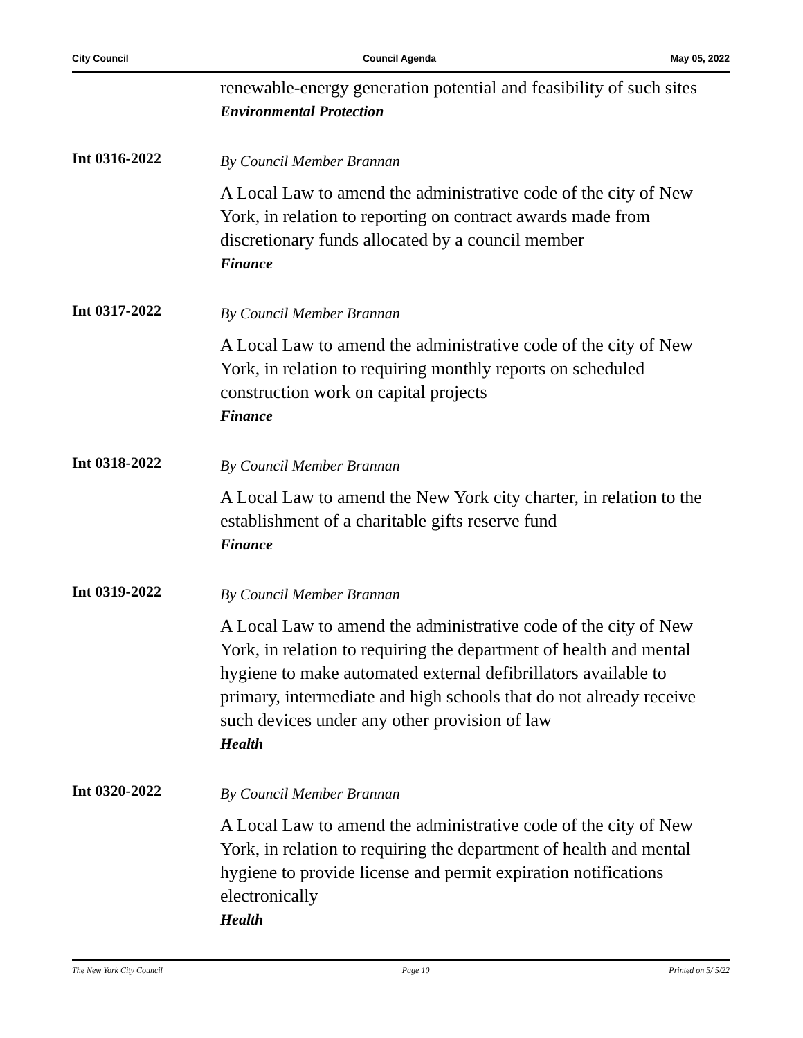City Council Council Agenda May 05, 2022
renewable-energy generation potential and feasibility of such sites
Environmental Protection
Int 0316-2022
By Council Member Brannan
A Local Law to amend the administrative code of the city of New York, in relation to reporting on contract awards made from discretionary funds allocated by a council member
Finance
Int 0317-2022
By Council Member Brannan
A Local Law to amend the administrative code of the city of New York, in relation to requiring monthly reports on scheduled construction work on capital projects
Finance
Int 0318-2022
By Council Member Brannan
A Local Law to amend the New York city charter, in relation to the establishment of a charitable gifts reserve fund
Finance
Int 0319-2022
By Council Member Brannan
A Local Law to amend the administrative code of the city of New York, in relation to requiring the department of health and mental hygiene to make automated external defibrillators available to primary, intermediate and high schools that do not already receive such devices under any other provision of law
Health
Int 0320-2022
By Council Member Brannan
A Local Law to amend the administrative code of the city of New York, in relation to requiring the department of health and mental hygiene to provide license and permit expiration notifications electronically
Health
The New York City Council Page 10 Printed on 5/ 5/22